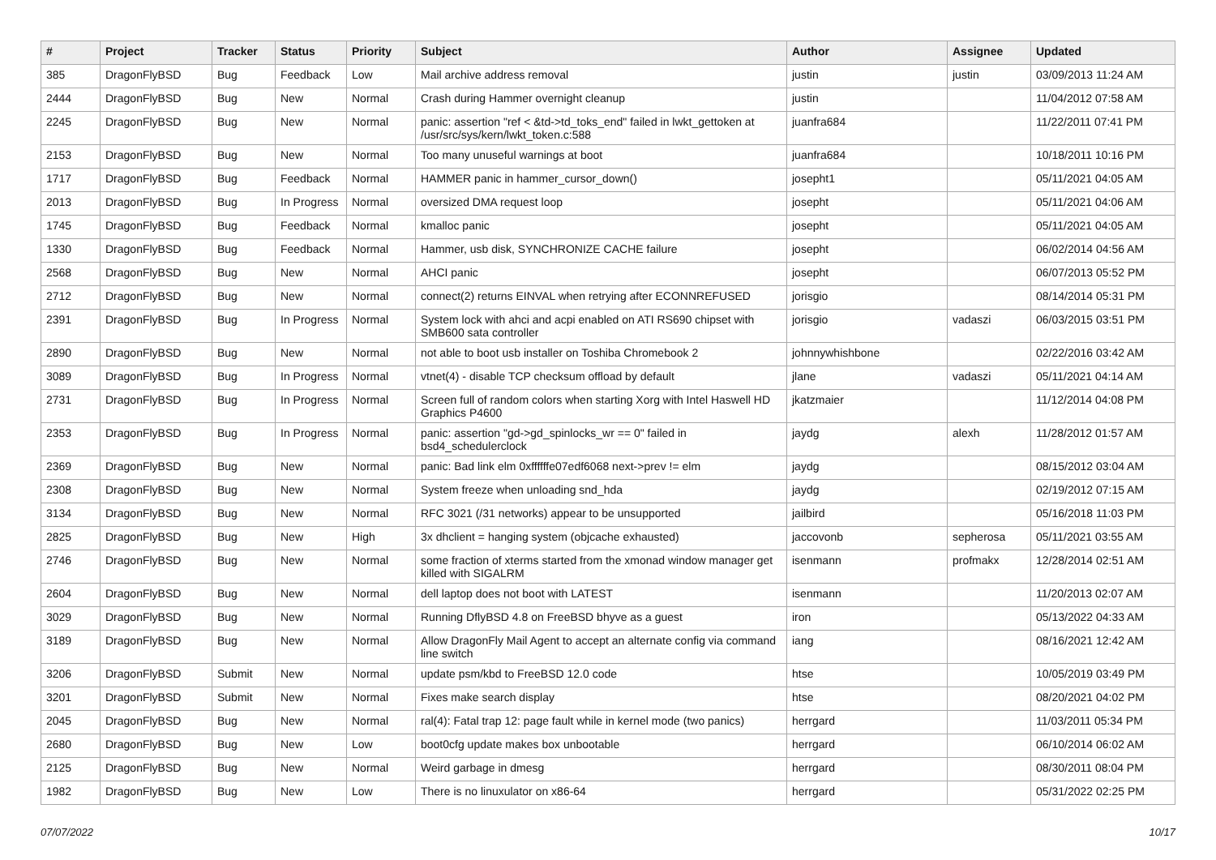| # | Project | Tracker | Status | Priority | Subject | Author | Assignee | Updated |
| --- | --- | --- | --- | --- | --- | --- | --- | --- |
| 385 | DragonFlyBSD | Bug | Feedback | Low | Mail archive address removal | justin | justin | 03/09/2013 11:24 AM |
| 2444 | DragonFlyBSD | Bug | New | Normal | Crash during Hammer overnight cleanup | justin | | 11/04/2012 07:58 AM |
| 2245 | DragonFlyBSD | Bug | New | Normal | panic: assertion "ref < &td->td_toks_end" failed in lwkt_gettoken at /usr/src/sys/kern/lwkt_token.c:588 | juanfra684 | | 11/22/2011 07:41 PM |
| 2153 | DragonFlyBSD | Bug | New | Normal | Too many unuseful warnings at boot | juanfra684 | | 10/18/2011 10:16 PM |
| 1717 | DragonFlyBSD | Bug | Feedback | Normal | HAMMER panic in hammer_cursor_down() | josepht1 | | 05/11/2021 04:05 AM |
| 2013 | DragonFlyBSD | Bug | In Progress | Normal | oversized DMA request loop | josepht | | 05/11/2021 04:06 AM |
| 1745 | DragonFlyBSD | Bug | Feedback | Normal | kmalloc panic | josepht | | 05/11/2021 04:05 AM |
| 1330 | DragonFlyBSD | Bug | Feedback | Normal | Hammer, usb disk, SYNCHRONIZE CACHE failure | josepht | | 06/02/2014 04:56 AM |
| 2568 | DragonFlyBSD | Bug | New | Normal | AHCI panic | josepht | | 06/07/2013 05:52 PM |
| 2712 | DragonFlyBSD | Bug | New | Normal | connect(2) returns EINVAL when retrying after ECONNREFUSED | jorisgio | | 08/14/2014 05:31 PM |
| 2391 | DragonFlyBSD | Bug | In Progress | Normal | System lock with ahci and acpi enabled on ATI RS690 chipset with SMB600 sata controller | jorisgio | vadaszi | 06/03/2015 03:51 PM |
| 2890 | DragonFlyBSD | Bug | New | Normal | not able to boot usb installer on Toshiba Chromebook 2 | johnnywhishbone | | 02/22/2016 03:42 AM |
| 3089 | DragonFlyBSD | Bug | In Progress | Normal | vtnet(4) - disable TCP checksum offload by default | jlane | vadaszi | 05/11/2021 04:14 AM |
| 2731 | DragonFlyBSD | Bug | In Progress | Normal | Screen full of random colors when starting Xorg with Intel Haswell HD Graphics P4600 | jkatzmaier | | 11/12/2014 04:08 PM |
| 2353 | DragonFlyBSD | Bug | In Progress | Normal | panic: assertion "gd->gd_spinlocks_wr == 0" failed in bsd4_schedulerclock | jaydg | alexh | 11/28/2012 01:57 AM |
| 2369 | DragonFlyBSD | Bug | New | Normal | panic: Bad link elm 0xffffffe07edf6068 next->prev != elm | jaydg | | 08/15/2012 03:04 AM |
| 2308 | DragonFlyBSD | Bug | New | Normal | System freeze when unloading snd_hda | jaydg | | 02/19/2012 07:15 AM |
| 3134 | DragonFlyBSD | Bug | New | Normal | RFC 3021 (/31 networks) appear to be unsupported | jailbird | | 05/16/2018 11:03 PM |
| 2825 | DragonFlyBSD | Bug | New | High | 3x dhclient = hanging system (objcache exhausted) | jaccovonb | sepherosa | 05/11/2021 03:55 AM |
| 2746 | DragonFlyBSD | Bug | New | Normal | some fraction of xterms started from the xmonad window manager get killed with SIGALRM | isenmann | profmakx | 12/28/2014 02:51 AM |
| 2604 | DragonFlyBSD | Bug | New | Normal | dell laptop does not boot with LATEST | isenmann | | 11/20/2013 02:07 AM |
| 3029 | DragonFlyBSD | Bug | New | Normal | Running DflyBSD 4.8 on FreeBSD bhyve as a guest | iron | | 05/13/2022 04:33 AM |
| 3189 | DragonFlyBSD | Bug | New | Normal | Allow DragonFly Mail Agent to accept an alternate config via command line switch | iang | | 08/16/2021 12:42 AM |
| 3206 | DragonFlyBSD | Submit | New | Normal | update psm/kbd to FreeBSD 12.0 code | htse | | 10/05/2019 03:49 PM |
| 3201 | DragonFlyBSD | Submit | New | Normal | Fixes make search display | htse | | 08/20/2021 04:02 PM |
| 2045 | DragonFlyBSD | Bug | New | Normal | ral(4): Fatal trap 12: page fault while in kernel mode (two panics) | herrgard | | 11/03/2011 05:34 PM |
| 2680 | DragonFlyBSD | Bug | New | Low | boot0cfg update makes box unbootable | herrgard | | 06/10/2014 06:02 AM |
| 2125 | DragonFlyBSD | Bug | New | Normal | Weird garbage in dmesg | herrgard | | 08/30/2011 08:04 PM |
| 1982 | DragonFlyBSD | Bug | New | Low | There is no linuxulator on x86-64 | herrgard | | 05/31/2022 02:25 PM |
07/07/2022 10/17